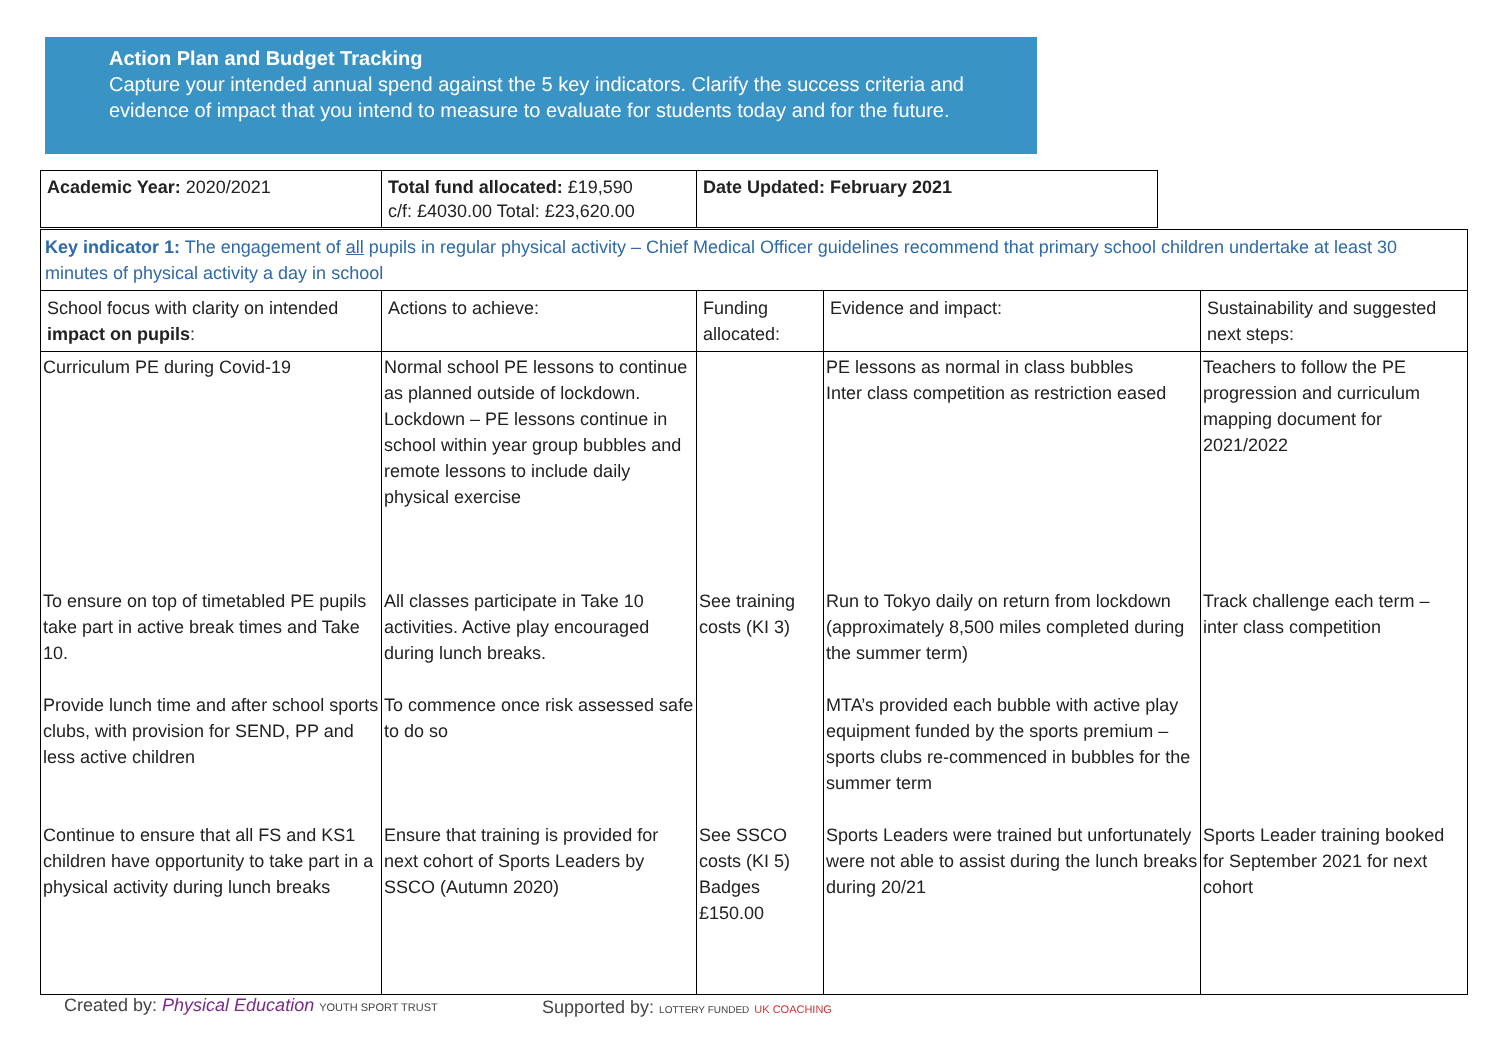Action Plan and Budget Tracking
Capture your intended annual spend against the 5 key indicators. Clarify the success criteria and evidence of impact that you intend to measure to evaluate for students today and for the future.
| Academic Year: 2020/2021 | Total fund allocated: £19,590 c/f: £4030.00 Total: £23,620.00 | Date Updated: February 2021 |
| Key indicator 1: The engagement of all pupils in regular physical activity – Chief Medical Officer guidelines recommend that primary school children undertake at least 30 minutes of physical activity a day in school | | | | |
| School focus with clarity on intended impact on pupils : | Actions to achieve: | Funding allocated: | Evidence and impact: | Sustainability and suggested next steps: |
| Curriculum PE during Covid-19 | Normal school PE lessons to continue as planned outside of lockdown. Lockdown – PE lessons continue in school within year group bubbles and remote lessons to include daily physical exercise | | PE lessons as normal in class bubbles Inter class competition as restriction eased | Teachers to follow the PE progression and curriculum mapping document for 2021/2022 |
| To ensure on top of timetabled PE pupils take part in active break times and Take 10. | All classes participate in Take 10 activities. Active play encouraged during lunch breaks. | See training costs (KI 3) | Run to Tokyo daily on return from lockdown (approximately 8,500 miles completed during the summer term) | Track challenge each term – inter class competition |
| Provide lunch time and after school sports clubs, with provision for SEND, PP and less active children | To commence once risk assessed safe to do so | | MTA’s provided each bubble with active play equipment funded by the sports premium – sports clubs re-commenced in bubbles for the summer term | |
| Continue to ensure that all FS and KS1 children have opportunity to take part in a physical activity during lunch breaks | Ensure that training is provided for next cohort of Sports Leaders by SSCO (Autumn 2020) | See SSCO costs (KI 5) Badges £150.00 | Sports Leaders were trained but unfortunately were not able to assist during the lunch breaks during 20/21 | Sports Leader training booked for September 2021 for next cohort |
Created by: Physical Education YOUTH SPORT TRUST
Supported by: LOTTERY FUNDED UK COACHING